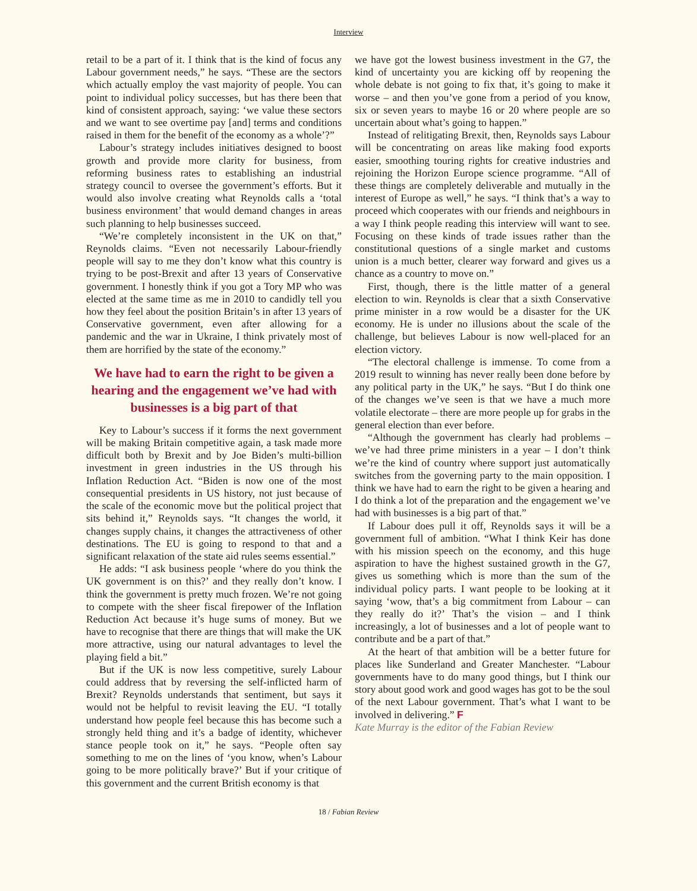Interview
retail to be a part of it. I think that is the kind of focus any Labour government needs,” he says. “These are the sectors which actually employ the vast majority of people. You can point to individual policy successes, but has there been that kind of consistent approach, saying: ‘we value these sectors and we want to see overtime pay [and] terms and conditions raised in them for the benefit of the economy as a whole’?”
Labour’s strategy includes initiatives designed to boost growth and provide more clarity for business, from reforming business rates to establishing an industrial strategy council to oversee the government’s efforts. But it would also involve creating what Reynolds calls a ‘total business environment’ that would demand changes in areas such planning to help businesses succeed.
“We’re completely inconsistent in the UK on that,” Reynolds claims. “Even not necessarily Labour-friendly people will say to me they don’t know what this country is trying to be post-Brexit and after 13 years of Conservative government. I honestly think if you got a Tory MP who was elected at the same time as me in 2010 to candidly tell you how they feel about the position Britain’s in after 13 years of Conservative government, even after allowing for a pandemic and the war in Ukraine, I think privately most of them are horrified by the state of the economy.”
We have had to earn the right to be given a hearing and the engagement we’ve had with businesses is a big part of that
Key to Labour’s success if it forms the next government will be making Britain competitive again, a task made more difficult both by Brexit and by Joe Biden’s multi-billion investment in green industries in the US through his Inflation Reduction Act. “Biden is now one of the most consequential presidents in US history, not just because of the scale of the economic move but the political project that sits behind it,” Reynolds says. “It changes the world, it changes supply chains, it changes the attractiveness of other destinations. The EU is going to respond to that and a significant relaxation of the state aid rules seems essential.”
He adds: “I ask business people ‘where do you think the UK government is on this?’ and they really don’t know. I think the government is pretty much frozen. We’re not going to compete with the sheer fiscal firepower of the Inflation Reduction Act because it’s huge sums of money. But we have to recognise that there are things that will make the UK more attractive, using our natural advantages to level the playing field a bit.”
But if the UK is now less competitive, surely Labour could address that by reversing the self-inflicted harm of Brexit? Reynolds understands that sentiment, but says it would not be helpful to revisit leaving the EU. “I totally understand how people feel because this has become such a strongly held thing and it’s a badge of identity, whichever stance people took on it,” he says. “People often say something to me on the lines of ‘you know, when’s Labour going to be more politically brave?’ But if your critique of this government and the current British economy is that
we have got the lowest business investment in the G7, the kind of uncertainty you are kicking off by reopening the whole debate is not going to fix that, it’s going to make it worse – and then you’ve gone from a period of you know, six or seven years to maybe 16 or 20 where people are so uncertain about what’s going to happen.”
Instead of relitigating Brexit, then, Reynolds says Labour will be concentrating on areas like making food exports easier, smoothing touring rights for creative industries and rejoining the Horizon Europe science programme. “All of these things are completely deliverable and mutually in the interest of Europe as well,” he says. “I think that’s a way to proceed which cooperates with our friends and neighbours in a way I think people reading this interview will want to see. Focusing on these kinds of trade issues rather than the constitutional questions of a single market and customs union is a much better, clearer way forward and gives us a chance as a country to move on.”
First, though, there is the little matter of a general election to win. Reynolds is clear that a sixth Conservative prime minister in a row would be a disaster for the UK economy. He is under no illusions about the scale of the challenge, but believes Labour is now well-placed for an election victory.
“The electoral challenge is immense. To come from a 2019 result to winning has never really been done before by any political party in the UK,” he says. “But I do think one of the changes we’ve seen is that we have a much more volatile electorate – there are more people up for grabs in the general election than ever before.
“Although the government has clearly had problems – we’ve had three prime ministers in a year – I don’t think we’re the kind of country where support just automatically switches from the governing party to the main opposition. I think we have had to earn the right to be given a hearing and I do think a lot of the preparation and the engagement we’ve had with businesses is a big part of that.”
If Labour does pull it off, Reynolds says it will be a government full of ambition. “What I think Keir has done with his mission speech on the economy, and this huge aspiration to have the highest sustained growth in the G7, gives us something which is more than the sum of the individual policy parts. I want people to be looking at it saying ‘wow, that’s a big commitment from Labour – can they really do it?’ That’s the vision – and I think increasingly, a lot of businesses and a lot of people want to contribute and be a part of that.”
At the heart of that ambition will be a better future for places like Sunderland and Greater Manchester. “Labour governments have to do many good things, but I think our story about good work and good wages has got to be the soul of the next Labour government. That’s what I want to be involved in delivering.” F
Kate Murray is the editor of the Fabian Review
18 / Fabian Review